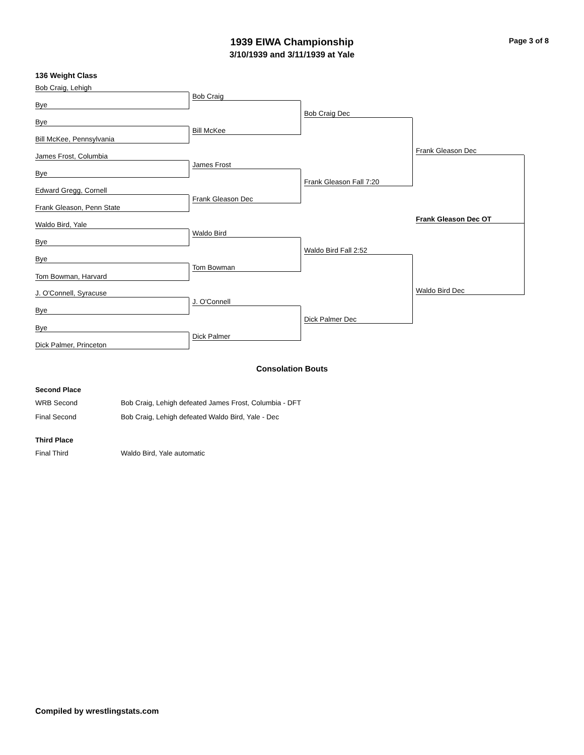Page 3 of 8
1939 EIWA Championship
3/10/1939 and 3/11/1939 at Yale
136 Weight Class
Bob Craig, Lehigh
Bob Craig
Bye
Bob Craig Dec
Bye
Bill McKee
Bill McKee, Pennsylvania
Frank Gleason Dec
James Frost, Columbia
James Frost
Bye
Frank Gleason Fall 7:20
Edward Gregg, Cornell
Frank Gleason Dec
Frank Gleason, Penn State
Frank Gleason Dec OT
Waldo Bird, Yale
Waldo Bird
Bye
Waldo Bird Fall 2:52
Bye
Tom Bowman
Tom Bowman, Harvard
Waldo Bird Dec
J. O'Connell, Syracuse
J. O'Connell
Bye
Dick Palmer Dec
Bye
Dick Palmer
Dick Palmer, Princeton
Consolation Bouts
Second Place
| WRB Second | Bob Craig, Lehigh defeated James Frost, Columbia - DFT |
| Final Second | Bob Craig, Lehigh defeated Waldo Bird, Yale - Dec |
Third Place
| Final Third | Waldo Bird, Yale automatic |
Compiled by wrestlingstats.com